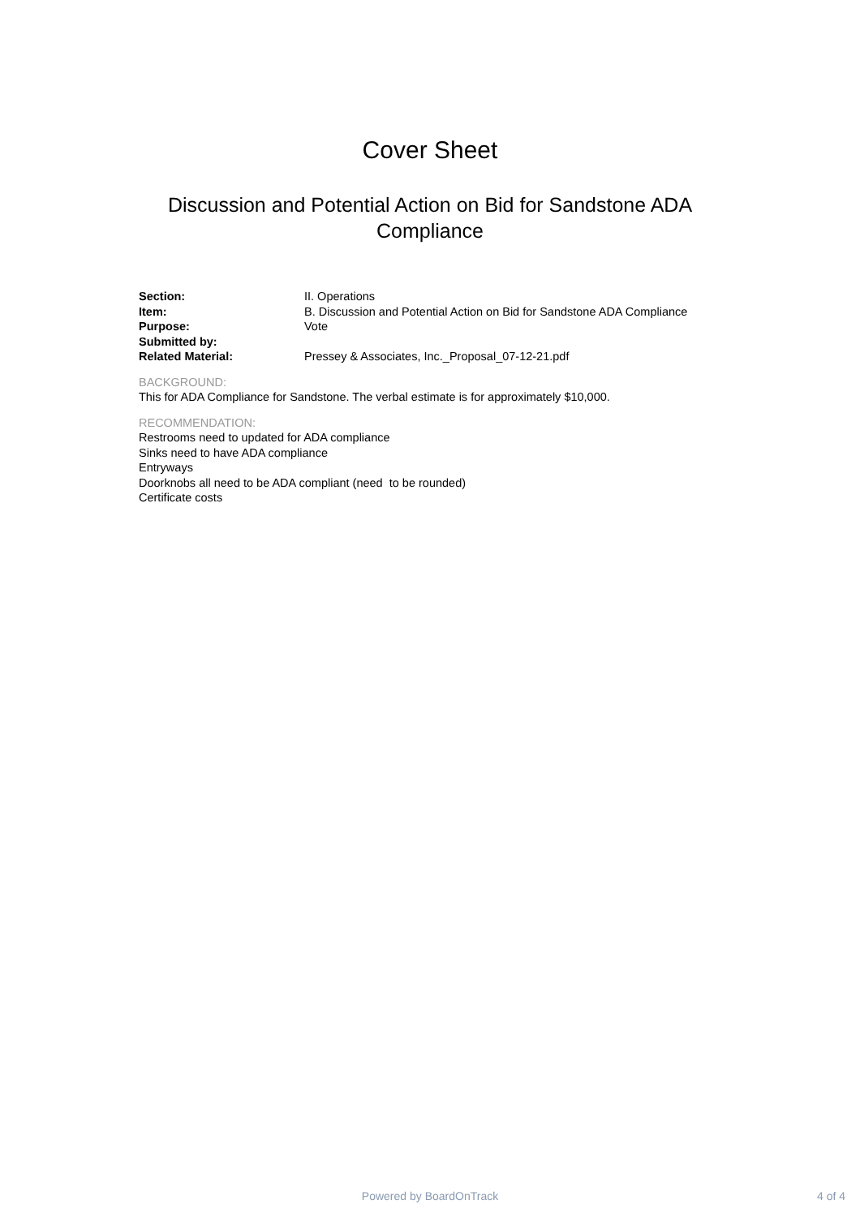Cover Sheet
Discussion and Potential Action on Bid for Sandstone ADA Compliance
| Section: | II. Operations |
| Item: | B. Discussion and Potential Action on Bid for Sandstone ADA Compliance |
| Purpose: | Vote |
| Submitted by: | |
| Related Material: | Pressey & Associates, Inc._Proposal_07-12-21.pdf |
BACKGROUND:
This for ADA Compliance for Sandstone. The verbal estimate is for approximately $10,000.
RECOMMENDATION:
Restrooms need to updated for ADA compliance
Sinks need to have ADA compliance
Entryways
Doorknobs all need to be ADA compliant (need to be rounded)
Certificate costs
Powered by BoardOnTrack
4 of 4